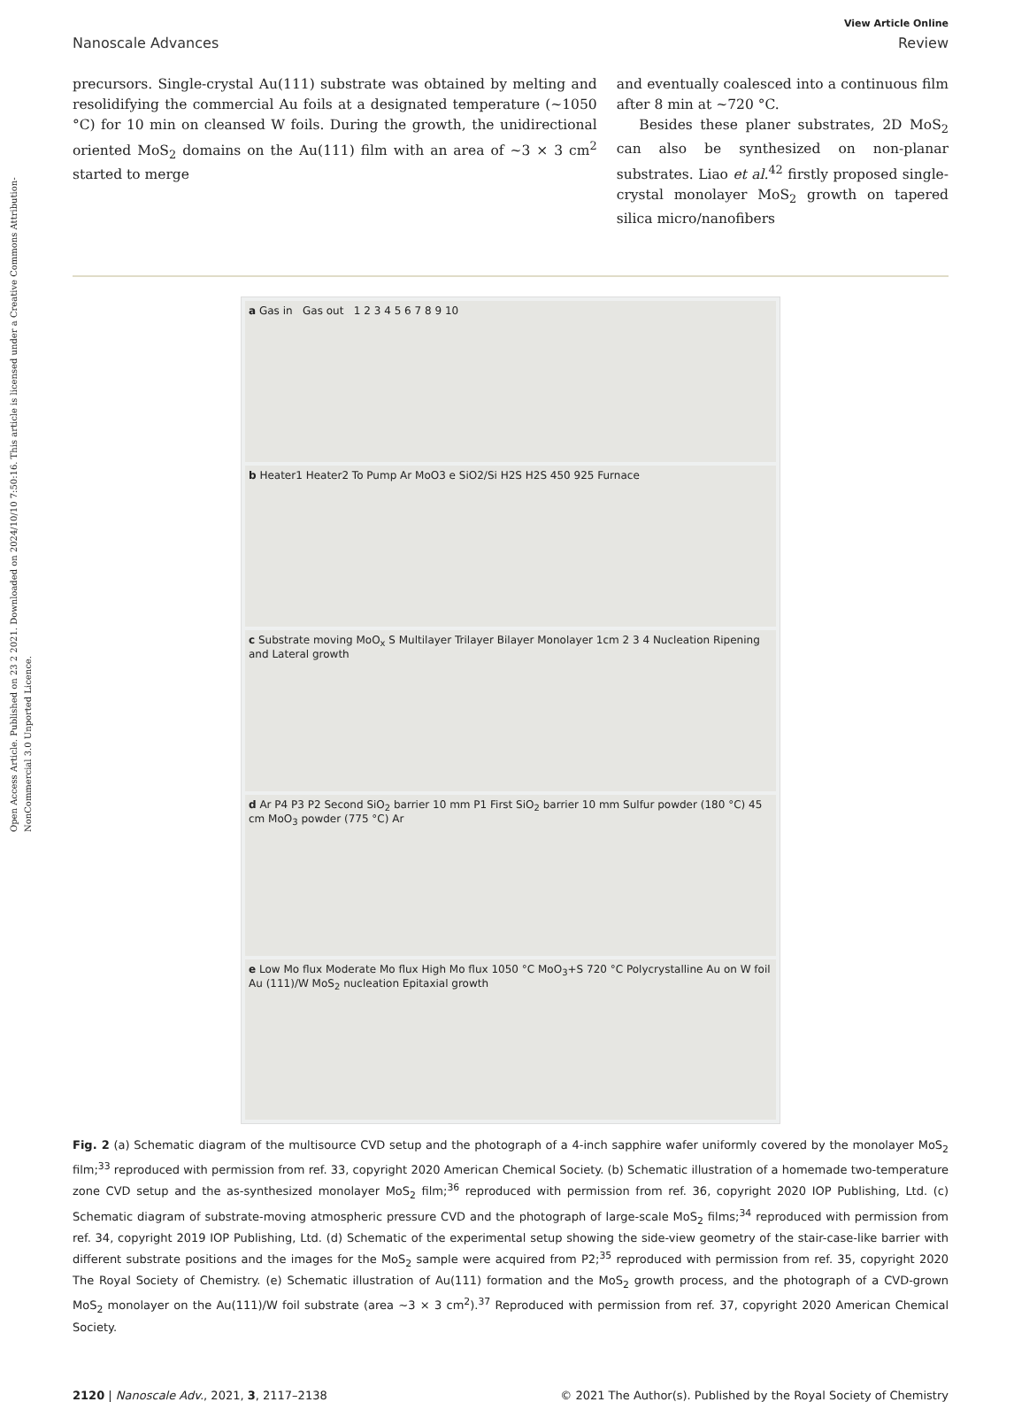Open Access Article. Published on 23 2 2021. Downloaded on 2024/10/10 7:50:16. This article is licensed under a Creative Commons Attribution-NonCommercial 3.0 Unported Licence.
View Article Online
Nanoscale Advances Review
precursors. Single-crystal Au(111) substrate was obtained by melting and resolidifying the commercial Au foils at a designated temperature (~1050 °C) for 10 min on cleansed W foils. During the growth, the unidirectional oriented MoS<sub>2</sub> domains on the Au(111) film with an area of ~3 × 3 cm<sup>2</sup> started to merge
and eventually coalesced into a continuous film after 8 min at ~720 °C.
Besides these planer substrates, 2D MoS<sub>2</sub> can also be synthesized on non-planar substrates. Liao et al.<sup>42</sup> firstly proposed single-crystal monolayer MoS<sub>2</sub> growth on tapered silica micro/nanofibers
a Gas in Gas out 1 2 3 4 5 6 7 8 9 10
b Heater1 Heater2 To Pump Ar MoO3 e SiO2/Si H2S H2S 450 925 Furnace
c Substrate moving MoO<sub>x</sub> S Multilayer Trilayer Bilayer Monolayer 1cm 2 3 4 Nucleation Ripening and Lateral growth
d Ar P4 P3 P2 Second SiO<sub>2</sub> barrier 10 mm P1 First SiO<sub>2</sub> barrier 10 mm Sulfur powder (180 °C) 45 cm MoO<sub>3</sub> powder (775 °C) Ar
e Low Mo flux Moderate Mo flux High Mo flux 1050 °C MoO<sub>3</sub>+S 720 °C Polycrystalline Au on W foil Au (111)/W MoS<sub>2</sub> nucleation Epitaxial growth
Fig. 2 (a) Schematic diagram of the multisource CVD setup and the photograph of a 4-inch sapphire wafer uniformly covered by the monolayer MoS<sub>2</sub> film;<sup>33</sup> reproduced with permission from ref. 33, copyright 2020 American Chemical Society. (b) Schematic illustration of a homemade two-temperature zone CVD setup and the as-synthesized monolayer MoS<sub>2</sub> film;<sup>36</sup> reproduced with permission from ref. 36, copyright 2020 IOP Publishing, Ltd. (c) Schematic diagram of substrate-moving atmospheric pressure CVD and the photograph of large-scale MoS<sub>2</sub> films;<sup>34</sup> reproduced with permission from ref. 34, copyright 2019 IOP Publishing, Ltd. (d) Schematic of the experimental setup showing the side-view geometry of the stair-case-like barrier with different substrate positions and the images for the MoS<sub>2</sub> sample were acquired from P2;<sup>35</sup> reproduced with permission from ref. 35, copyright 2020 The Royal Society of Chemistry. (e) Schematic illustration of Au(111) formation and the MoS<sub>2</sub> growth process, and the photograph of a CVD-grown MoS<sub>2</sub> monolayer on the Au(111)/W foil substrate (area ~3 × 3 cm<sup>2</sup>).<sup>37</sup> Reproduced with permission from ref. 37, copyright 2020 American Chemical Society.
2120 | Nanoscale Adv., 2021, 3, 2117–2138 © 2021 The Author(s). Published by the Royal Society of Chemistry